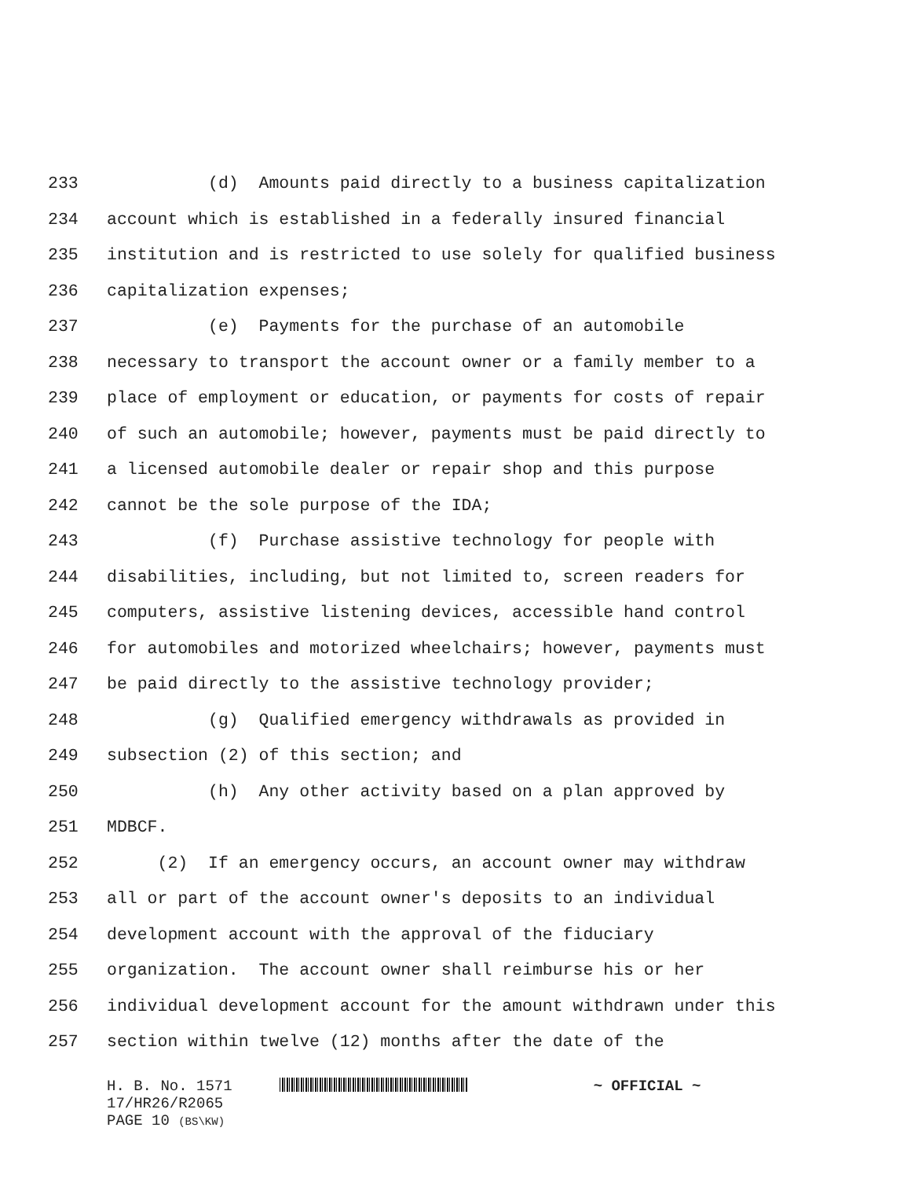233 (d) Amounts paid directly to a business capitalization
234 account which is established in a federally insured financial
235 institution and is restricted to use solely for qualified business
236 capitalization expenses;
237 (e) Payments for the purchase of an automobile
238 necessary to transport the account owner or a family member to a
239 place of employment or education, or payments for costs of repair
240 of such an automobile; however, payments must be paid directly to
241 a licensed automobile dealer or repair shop and this purpose
242 cannot be the sole purpose of the IDA;
243 (f) Purchase assistive technology for people with
244 disabilities, including, but not limited to, screen readers for
245 computers, assistive listening devices, accessible hand control
246 for automobiles and motorized wheelchairs; however, payments must
247 be paid directly to the assistive technology provider;
248 (g) Qualified emergency withdrawals as provided in
249 subsection (2) of this section; and
250 (h) Any other activity based on a plan approved by
251 MDBCF.
252 (2) If an emergency occurs, an account owner may withdraw
253 all or part of the account owner's deposits to an individual
254 development account with the approval of the fiduciary
255 organization. The account owner shall reimburse his or her
256 individual development account for the amount withdrawn under this
257 section within twelve (12) months after the date of the
H. B. No. 1571 ~ OFFICIAL ~
17/HR26/R2065
PAGE 10 (BS\KW)